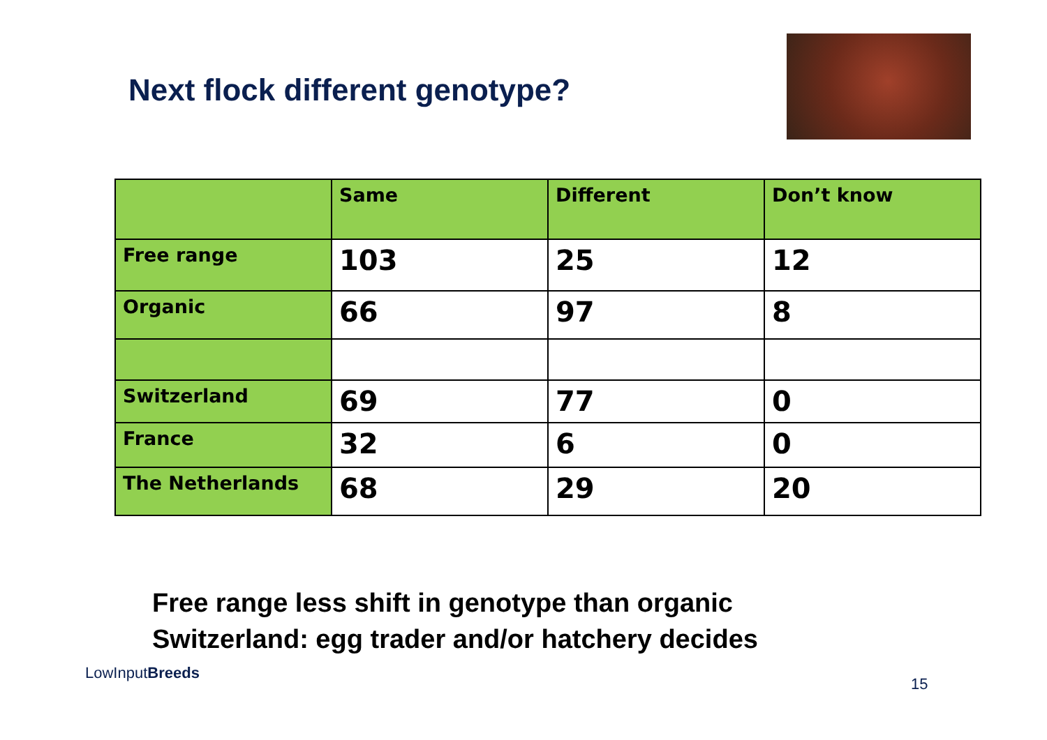Next flock different genotype?
| | Same | Different | Don’t know |
| --- | --- | --- | --- |
| Free range | 103 | 25 | 12 |
| Organic | 66 | 97 | 8 |
| Switzerland | 69 | 77 | 0 |
| France | 32 | 6 | 0 |
| The Netherlands | 68 | 29 | 20 |
Free range less shift in genotype than organic
Switzerland: egg trader and/or hatchery decides
LowInputBreeds
15